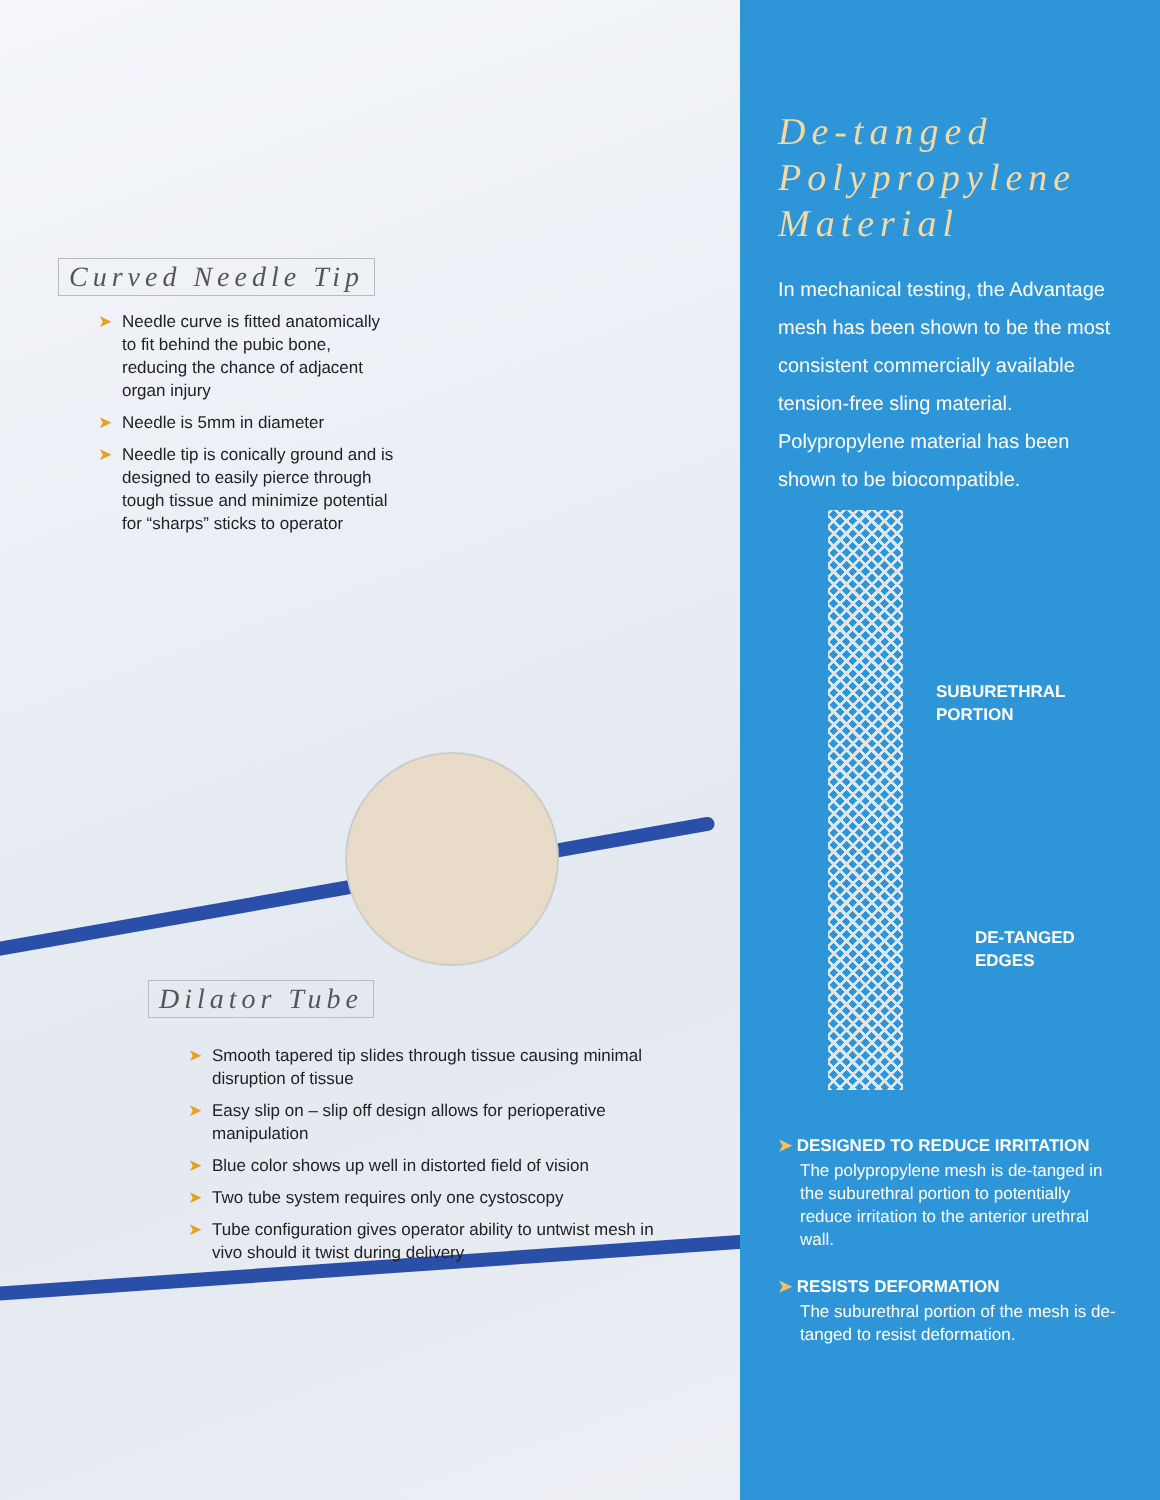Curved Needle Tip
➤ Needle curve is fitted anatomically to fit behind the pubic bone, reducing the chance of adjacent organ injury
➤ Needle is 5mm in diameter
➤ Needle tip is conically ground and is designed to easily pierce through tough tissue and minimize potential for “sharps” sticks to operator
Dilator Tube
➤ Smooth tapered tip slides through tissue causing minimal disruption of tissue
➤ Easy slip on – slip off design allows for perioperative manipulation
➤ Blue color shows up well in distorted field of vision
➤ Two tube system requires only one cystoscopy
➤ Tube configuration gives operator ability to untwist mesh in vivo should it twist during delivery
De-tanged Polypropylene Material
In mechanical testing, the Advantage mesh has been shown to be the most consistent commercially available tension-free sling material. Polypropylene material has been shown to be biocompatible.
SUBURETHRAL
PORTION
DE-TANGED
EDGES
➤ DESIGNED TO REDUCE IRRITATION
The polypropylene mesh is de-tanged in the suburethral portion to potentially reduce irritation to the anterior urethral wall.
➤ RESISTS DEFORMATION
The suburethral portion of the mesh is de-tanged to resist deformation.